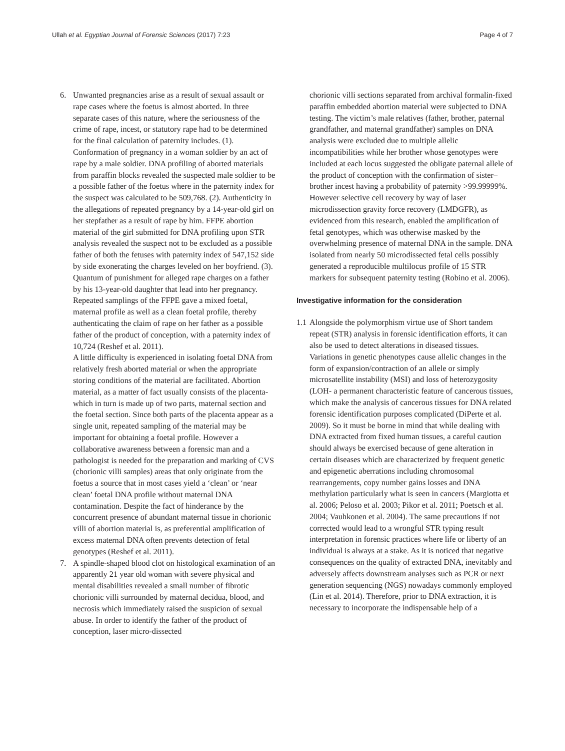Ullah et al. Egyptian Journal of Forensic Sciences (2017) 7:23 Page 4 of 7
6. Unwanted pregnancies arise as a result of sexual assault or rape cases where the foetus is almost aborted. In three separate cases of this nature, where the seriousness of the crime of rape, incest, or statutory rape had to be determined for the final calculation of paternity includes. (1). Conformation of pregnancy in a woman soldier by an act of rape by a male soldier. DNA profiling of aborted materials from paraffin blocks revealed the suspected male soldier to be a possible father of the foetus where in the paternity index for the suspect was calculated to be 509,768. (2). Authenticity in the allegations of repeated pregnancy by a 14-year-old girl on her stepfather as a result of rape by him. FFPE abortion material of the girl submitted for DNA profiling upon STR analysis revealed the suspect not to be excluded as a possible father of both the fetuses with paternity index of 547,152 side by side exonerating the charges leveled on her boyfriend. (3). Quantum of punishment for alleged rape charges on a father by his 13-year-old daughter that lead into her pregnancy. Repeated samplings of the FFPE gave a mixed foetal, maternal profile as well as a clean foetal profile, thereby authenticating the claim of rape on her father as a possible father of the product of conception, with a paternity index of 10,724 (Reshef et al. 2011).
A little difficulty is experienced in isolating foetal DNA from relatively fresh aborted material or when the appropriate storing conditions of the material are facilitated. Abortion material, as a matter of fact usually consists of the placenta- which in turn is made up of two parts, maternal section and the foetal section. Since both parts of the placenta appear as a single unit, repeated sampling of the material may be important for obtaining a foetal profile. However a collaborative awareness between a forensic man and a pathologist is needed for the preparation and marking of CVS (chorionic villi samples) areas that only originate from the foetus a source that in most cases yield a ‘clean’ or ‘near clean’ foetal DNA profile without maternal DNA contamination. Despite the fact of hinderance by the concurrent presence of abundant maternal tissue in chorionic villi of abortion material is, as preferential amplification of excess maternal DNA often prevents detection of fetal genotypes (Reshef et al. 2011).
7. A spindle-shaped blood clot on histological examination of an apparently 21 year old woman with severe physical and mental disabilities revealed a small number of fibrotic chorionic villi surrounded by maternal decidua, blood, and necrosis which immediately raised the suspicion of sexual abuse. In order to identify the father of the product of conception, laser micro-dissected
chorionic villi sections separated from archival formalin-fixed paraffin embedded abortion material were subjected to DNA testing. The victim’s male relatives (father, brother, paternal grandfather, and maternal grandfather) samples on DNA analysis were excluded due to multiple allelic incompatibilities while her brother whose genotypes were included at each locus suggested the obligate paternal allele of the product of conception with the confirmation of sister–brother incest having a probability of paternity >99.99999%. However selective cell recovery by way of laser microdissection gravity force recovery (LMDGFR), as evidenced from this research, enabled the amplification of fetal genotypes, which was otherwise masked by the overwhelming presence of maternal DNA in the sample. DNA isolated from nearly 50 microdissected fetal cells possibly generated a reproducible multilocus profile of 15 STR markers for subsequent paternity testing (Robino et al. 2006).
Investigative information for the consideration
1.1
Alongside the polymorphism virtue use of Short tandem repeat (STR) analysis in forensic identification efforts, it can also be used to detect alterations in diseased tissues. Variations in genetic phenotypes cause allelic changes in the form of expansion/contraction of an allele or simply microsatellite instability (MSI) and loss of heterozygosity (LOH- a permanent characteristic feature of cancerous tissues, which make the analysis of cancerous tissues for DNA related forensic identification purposes complicated (DiPerte et al. 2009). So it must be borne in mind that while dealing with DNA extracted from fixed human tissues, a careful caution should always be exercised because of gene alteration in certain diseases which are characterized by frequent genetic and epigenetic aberrations including chromosomal rearrangements, copy number gains losses and DNA methylation particularly what is seen in cancers (Margiotta et al. 2006; Peloso et al. 2003; Pikor et al. 2011; Poetsch et al. 2004; Vauhkonen et al. 2004). The same precautions if not corrected would lead to a wrongful STR typing result interpretation in forensic practices where life or liberty of an individual is always at a stake. As it is noticed that negative consequences on the quality of extracted DNA, inevitably and adversely affects downstream analyses such as PCR or next generation sequencing (NGS) nowadays commonly employed (Lin et al. 2014). Therefore, prior to DNA extraction, it is necessary to incorporate the indispensable help of a